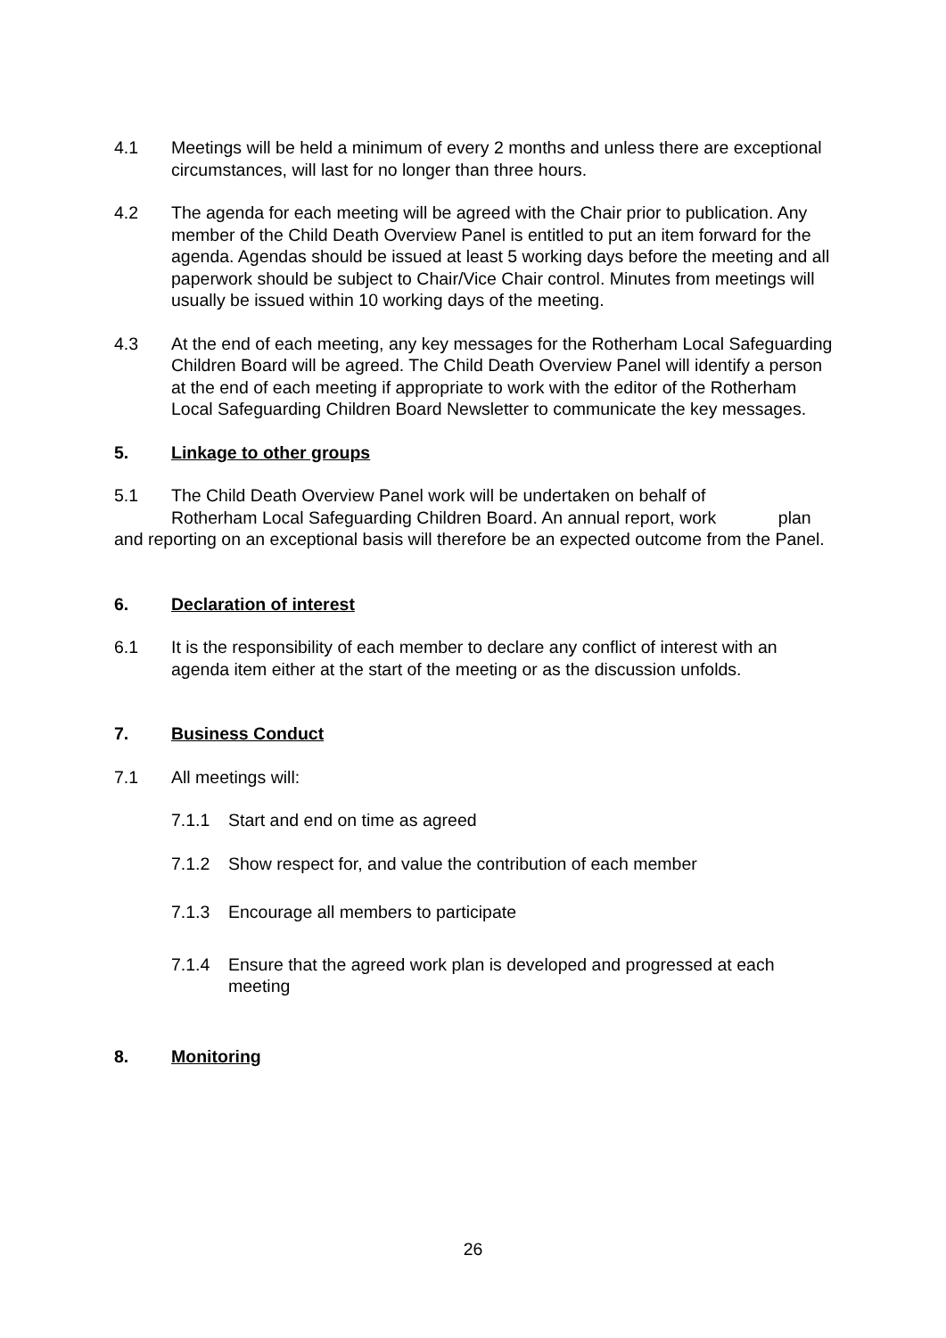4.1 Meetings will be held a minimum of every 2 months and unless there are exceptional circumstances, will last for no longer than three hours.
4.2 The agenda for each meeting will be agreed with the Chair prior to publication. Any member of the Child Death Overview Panel is entitled to put an item forward for the agenda. Agendas should be issued at least 5 working days before the meeting and all paperwork should be subject to Chair/Vice Chair control. Minutes from meetings will usually be issued within 10 working days of the meeting.
4.3 At the end of each meeting, any key messages for the Rotherham Local Safeguarding Children Board will be agreed. The Child Death Overview Panel will identify a person at the end of each meeting if appropriate to work with the editor of the Rotherham Local Safeguarding Children Board Newsletter to communicate the key messages.
5. Linkage to other groups
5.1 The Child Death Overview Panel work will be undertaken on behalf of Rotherham Local Safeguarding Children Board. An annual report, work plan and reporting on an exceptional basis will therefore be an expected outcome from the Panel.
6. Declaration of interest
6.1 It is the responsibility of each member to declare any conflict of interest with an agenda item either at the start of the meeting or as the discussion unfolds.
7. Business Conduct
7.1 All meetings will:
7.1.1 Start and end on time as agreed
7.1.2 Show respect for, and value the contribution of each member
7.1.3 Encourage all members to participate
7.1.4 Ensure that the agreed work plan is developed and progressed at each meeting
8. Monitoring
26